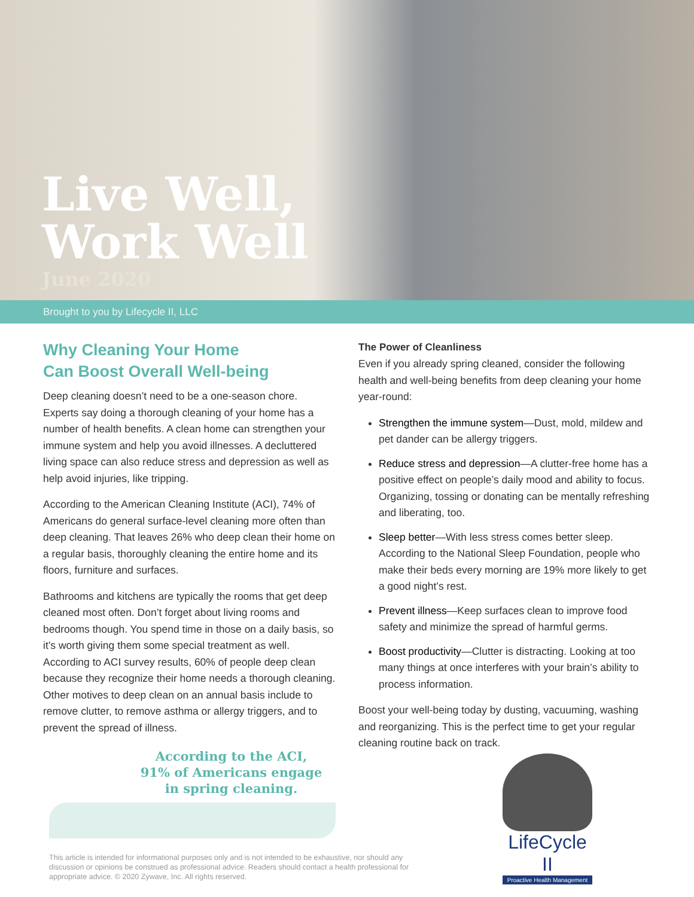Live Well,
Work Well
June 2020
Brought to you by Lifecycle II, LLC
Why Cleaning Your Home
Can Boost Overall Well-being
Deep cleaning doesn’t need to be a one-season chore. Experts say doing a thorough cleaning of your home has a number of health benefits. A clean home can strengthen your immune system and help you avoid illnesses. A decluttered living space can also reduce stress and depression as well as help avoid injuries, like tripping.
According to the American Cleaning Institute (ACI), 74% of Americans do general surface-level cleaning more often than deep cleaning. That leaves 26% who deep clean their home on a regular basis, thoroughly cleaning the entire home and its floors, furniture and surfaces.
Bathrooms and kitchens are typically the rooms that get deep cleaned most often. Don’t forget about living rooms and bedrooms though. You spend time in those on a daily basis, so it’s worth giving them some special treatment as well. According to ACI survey results, 60% of people deep clean because they recognize their home needs a thorough cleaning. Other motives to deep clean on an annual basis include to remove clutter, to remove asthma or allergy triggers, and to prevent the spread of illness.
According to the ACI,
91% of Americans engage
in spring cleaning.
The Power of Cleanliness
Even if you already spring cleaned, consider the following health and well-being benefits from deep cleaning your home year-round:
Strengthen the immune system—Dust, mold, mildew and pet dander can be allergy triggers.
Reduce stress and depression—A clutter-free home has a positive effect on people’s daily mood and ability to focus. Organizing, tossing or donating can be mentally refreshing and liberating, too.
Sleep better—With less stress comes better sleep. According to the National Sleep Foundation, people who make their beds every morning are 19% more likely to get a good night’s rest.
Prevent illness—Keep surfaces clean to improve food safety and minimize the spread of harmful germs.
Boost productivity—Clutter is distracting. Looking at too many things at once interferes with your brain’s ability to process information.
Boost your well-being today by dusting, vacuuming, washing and reorganizing. This is the perfect time to get your regular cleaning routine back on track.
This article is intended for informational purposes only and is not intended to be exhaustive, nor should any discussion or opinions be construed as professional advice. Readers should contact a health professional for appropriate advice. © 2020 Zywave, Inc. All rights reserved.
LifeCycle II
Proactive Health Management